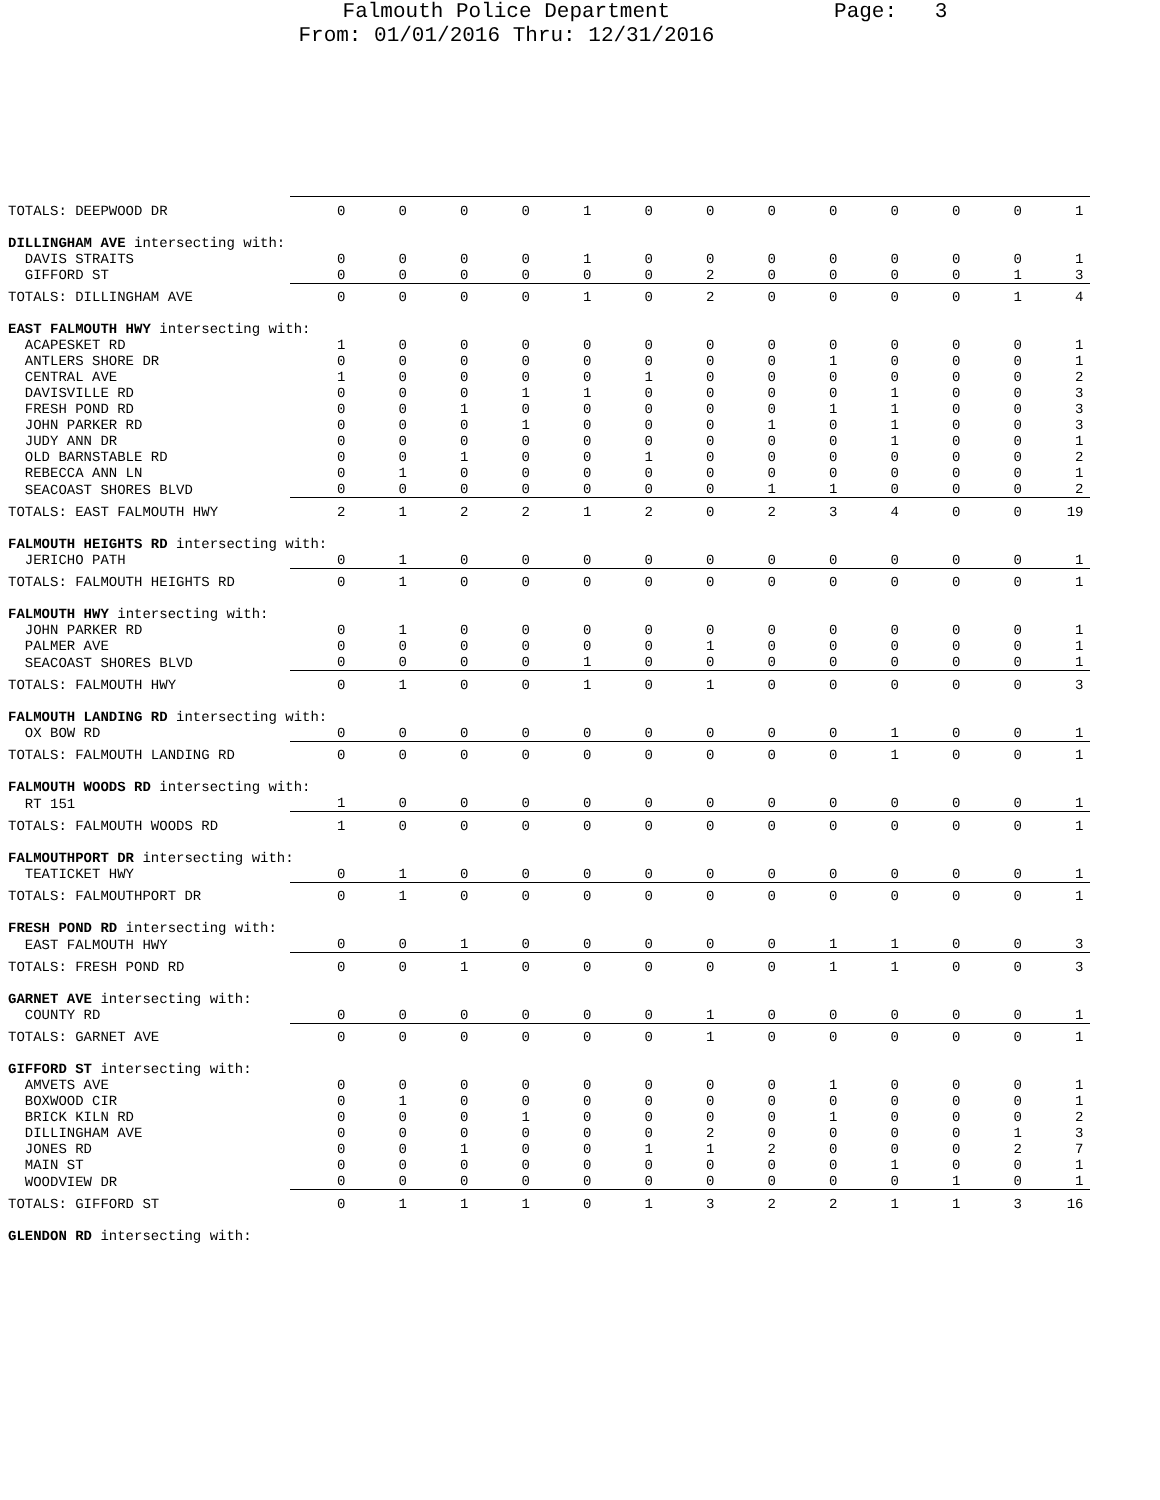Falmouth Police Department Page: 3
From: 01/01/2016 Thru: 12/31/2016
| TOTALS: DEEPWOOD DR | 0 | 0 | 0 | 0 | 1 | 0 | 0 | 0 | 0 | 0 | 0 | 0 | 1 |
| DILLINGHAM AVE intersecting with: | | | | | | | | | | | | | |
| DAVIS STRAITS | 0 | 0 | 0 | 0 | 1 | 0 | 0 | 0 | 0 | 0 | 0 | 0 | 1 |
| GIFFORD ST | 0 | 0 | 0 | 0 | 0 | 0 | 2 | 0 | 0 | 0 | 0 | 1 | 3 |
| TOTALS: DILLINGHAM AVE | 0 | 0 | 0 | 0 | 1 | 0 | 2 | 0 | 0 | 0 | 0 | 1 | 4 |
| EAST FALMOUTH HWY intersecting with: | | | | | | | | | | | | | |
| ACAPESKET RD | 1 | 0 | 0 | 0 | 0 | 0 | 0 | 0 | 0 | 0 | 0 | 0 | 1 |
| ANTLERS SHORE DR | 0 | 0 | 0 | 0 | 0 | 0 | 0 | 0 | 1 | 0 | 0 | 0 | 1 |
| CENTRAL AVE | 1 | 0 | 0 | 0 | 0 | 1 | 0 | 0 | 0 | 0 | 0 | 0 | 2 |
| DAVISVILLE RD | 0 | 0 | 0 | 1 | 1 | 0 | 0 | 0 | 0 | 1 | 0 | 0 | 3 |
| FRESH POND RD | 0 | 0 | 1 | 0 | 0 | 0 | 0 | 0 | 1 | 1 | 0 | 0 | 3 |
| JOHN PARKER RD | 0 | 0 | 0 | 1 | 0 | 0 | 0 | 1 | 0 | 1 | 0 | 0 | 3 |
| JUDY ANN DR | 0 | 0 | 0 | 0 | 0 | 0 | 0 | 0 | 0 | 1 | 0 | 0 | 1 |
| OLD BARNSTABLE RD | 0 | 0 | 1 | 0 | 0 | 1 | 0 | 0 | 0 | 0 | 0 | 0 | 2 |
| REBECCA ANN LN | 0 | 1 | 0 | 0 | 0 | 0 | 0 | 0 | 0 | 0 | 0 | 0 | 1 |
| SEACOAST SHORES BLVD | 0 | 0 | 0 | 0 | 0 | 0 | 0 | 1 | 1 | 0 | 0 | 0 | 2 |
| TOTALS: EAST FALMOUTH HWY | 2 | 1 | 2 | 2 | 1 | 2 | 0 | 2 | 3 | 4 | 0 | 0 | 19 |
| FALMOUTH HEIGHTS RD intersecting with: | | | | | | | | | | | | | |
| JERICHO PATH | 0 | 1 | 0 | 0 | 0 | 0 | 0 | 0 | 0 | 0 | 0 | 0 | 1 |
| TOTALS: FALMOUTH HEIGHTS RD | 0 | 1 | 0 | 0 | 0 | 0 | 0 | 0 | 0 | 0 | 0 | 0 | 1 |
| FALMOUTH HWY intersecting with: | | | | | | | | | | | | | |
| JOHN PARKER RD | 0 | 1 | 0 | 0 | 0 | 0 | 0 | 0 | 0 | 0 | 0 | 0 | 1 |
| PALMER AVE | 0 | 0 | 0 | 0 | 0 | 0 | 1 | 0 | 0 | 0 | 0 | 0 | 1 |
| SEACOAST SHORES BLVD | 0 | 0 | 0 | 0 | 1 | 0 | 0 | 0 | 0 | 0 | 0 | 0 | 1 |
| TOTALS: FALMOUTH HWY | 0 | 1 | 0 | 0 | 1 | 0 | 1 | 0 | 0 | 0 | 0 | 0 | 3 |
| FALMOUTH LANDING RD intersecting with: | | | | | | | | | | | | | |
| OX BOW RD | 0 | 0 | 0 | 0 | 0 | 0 | 0 | 0 | 0 | 1 | 0 | 0 | 1 |
| TOTALS: FALMOUTH LANDING RD | 0 | 0 | 0 | 0 | 0 | 0 | 0 | 0 | 0 | 1 | 0 | 0 | 1 |
| FALMOUTH WOODS RD intersecting with: | | | | | | | | | | | | | |
| RT 151 | 1 | 0 | 0 | 0 | 0 | 0 | 0 | 0 | 0 | 0 | 0 | 0 | 1 |
| TOTALS: FALMOUTH WOODS RD | 1 | 0 | 0 | 0 | 0 | 0 | 0 | 0 | 0 | 0 | 0 | 0 | 1 |
| FALMOUTHPORT DR intersecting with: | | | | | | | | | | | | | |
| TEATICKET HWY | 0 | 1 | 0 | 0 | 0 | 0 | 0 | 0 | 0 | 0 | 0 | 0 | 1 |
| TOTALS: FALMOUTHPORT DR | 0 | 1 | 0 | 0 | 0 | 0 | 0 | 0 | 0 | 0 | 0 | 0 | 1 |
| FRESH POND RD intersecting with: | | | | | | | | | | | | | |
| EAST FALMOUTH HWY | 0 | 0 | 1 | 0 | 0 | 0 | 0 | 0 | 1 | 1 | 0 | 0 | 3 |
| TOTALS: FRESH POND RD | 0 | 0 | 1 | 0 | 0 | 0 | 0 | 0 | 1 | 1 | 0 | 0 | 3 |
| GARNET AVE intersecting with: | | | | | | | | | | | | | |
| COUNTY RD | 0 | 0 | 0 | 0 | 0 | 0 | 1 | 0 | 0 | 0 | 0 | 0 | 1 |
| TOTALS: GARNET AVE | 0 | 0 | 0 | 0 | 0 | 0 | 1 | 0 | 0 | 0 | 0 | 0 | 1 |
| GIFFORD ST intersecting with: | | | | | | | | | | | | | |
| AMVETS AVE | 0 | 0 | 0 | 0 | 0 | 0 | 0 | 0 | 1 | 0 | 0 | 0 | 1 |
| BOXWOOD CIR | 0 | 1 | 0 | 0 | 0 | 0 | 0 | 0 | 0 | 0 | 0 | 0 | 1 |
| BRICK KILN RD | 0 | 0 | 0 | 1 | 0 | 0 | 0 | 0 | 1 | 0 | 0 | 0 | 2 |
| DILLINGHAM AVE | 0 | 0 | 0 | 0 | 0 | 0 | 2 | 0 | 0 | 0 | 0 | 1 | 3 |
| JONES RD | 0 | 0 | 1 | 0 | 0 | 1 | 1 | 2 | 0 | 0 | 0 | 2 | 7 |
| MAIN ST | 0 | 0 | 0 | 0 | 0 | 0 | 0 | 0 | 0 | 1 | 0 | 0 | 1 |
| WOODVIEW DR | 0 | 0 | 0 | 0 | 0 | 0 | 0 | 0 | 0 | 0 | 1 | 0 | 1 |
| TOTALS: GIFFORD ST | 0 | 1 | 1 | 1 | 0 | 1 | 3 | 2 | 2 | 1 | 1 | 3 | 16 |
| GLENDON RD intersecting with: | | | | | | | | | | | | | |